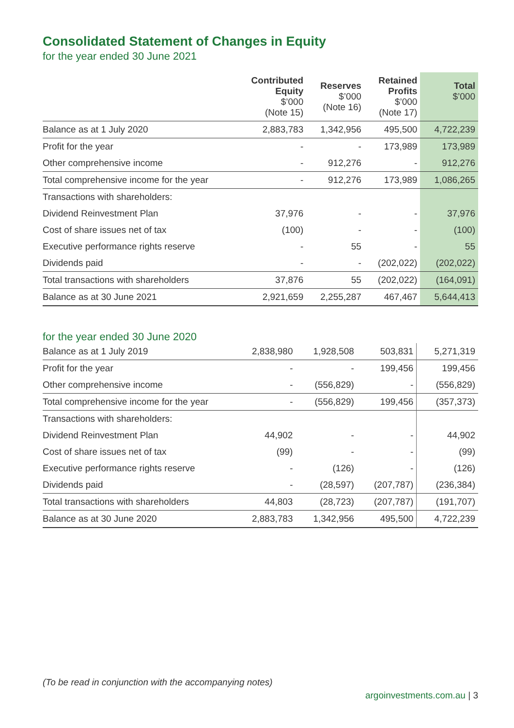Consolidated Statement of Changes in Equity
for the year ended 30 June 2021
| | Contributed Equity $’000 (Note 15) | Reserves $’000 (Note 16) | Retained Profits $’000 (Note 17) | Total $’000 |
| --- | --- | --- | --- | --- |
| Balance as at 1 July 2020 | 2,883,783 | 1,342,956 | 495,500 | 4,722,239 |
| Profit for the year | - | - | 173,989 | 173,989 |
| Other comprehensive income | - | 912,276 | - | 912,276 |
| Total comprehensive income for the year | - | 912,276 | 173,989 | 1,086,265 |
| Transactions with shareholders: | | | | |
| Dividend Reinvestment Plan | 37,976 | - | - | 37,976 |
| Cost of share issues net of tax | (100) | - | - | (100) |
| Executive performance rights reserve | - | 55 | - | 55 |
| Dividends paid | - | - | (202,022) | (202,022) |
| Total transactions with shareholders | 37,876 | 55 | (202,022) | (164,091) |
| Balance as at 30 June 2021 | 2,921,659 | 2,255,287 | 467,467 | 5,644,413 |
for the year ended 30 June 2020
| Balance as at 1 July 2019 | 2,838,980 | 1,928,508 | 503,831 | 5,271,319 |
| Profit for the year | - | - | 199,456 | 199,456 |
| Other comprehensive income | - | (556,829) | - | (556,829) |
| Total comprehensive income for the year | - | (556,829) | 199,456 | (357,373) |
| Transactions with shareholders: | | | | |
| Dividend Reinvestment Plan | 44,902 | - | - | 44,902 |
| Cost of share issues net of tax | (99) | - | - | (99) |
| Executive performance rights reserve | - | (126) | - | (126) |
| Dividends paid | - | (28,597) | (207,787) | (236,384) |
| Total transactions with shareholders | 44,803 | (28,723) | (207,787) | (191,707) |
| Balance as at 30 June 2020 | 2,883,783 | 1,342,956 | 495,500 | 4,722,239 |
(To be read in conjunction with the accompanying notes)
argoinvestments.com.au | 3